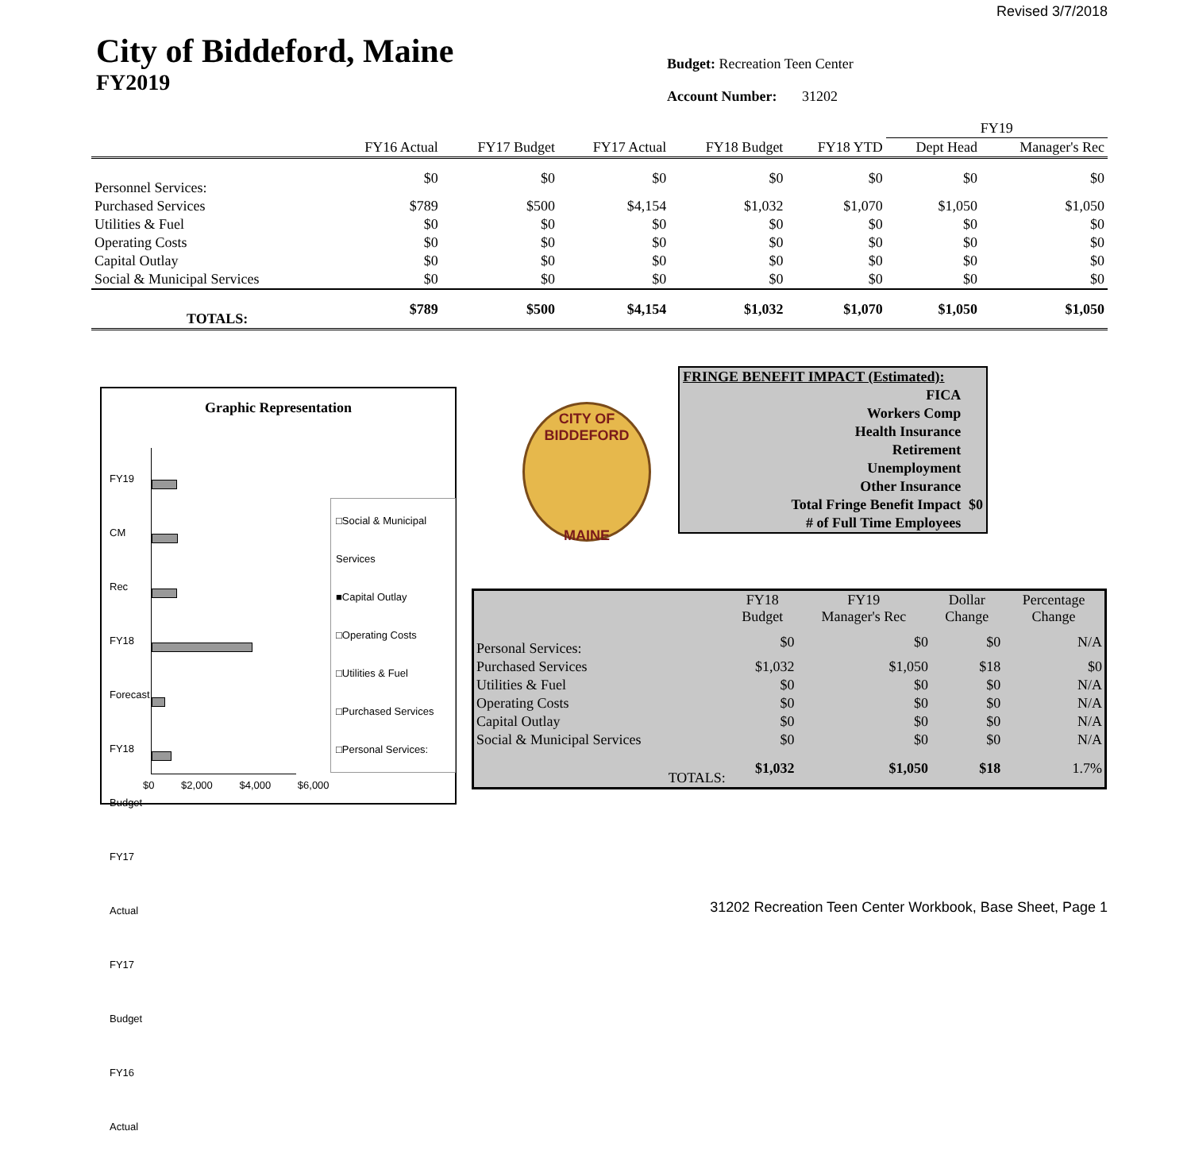Revised 3/7/2018
City of Biddeford, Maine
FY2019
Budget: Recreation Teen Center
Account Number: 31202
| | | | | | | FY19 | |
| --- | --- | --- | --- | --- | --- | --- | --- |
| | FY16 Actual | FY17 Budget | FY17 Actual | FY18 Budget | FY18 YTD | Dept Head | Manager's Rec |
| Personnel Services: | $0 | $0 | $0 | $0 | $0 | $0 | $0 |
| Purchased Services | $789 | $500 | $4,154 | $1,032 | $1,070 | $1,050 | $1,050 |
| Utilities & Fuel | $0 | $0 | $0 | $0 | $0 | $0 | $0 |
| Operating Costs | $0 | $0 | $0 | $0 | $0 | $0 | $0 |
| Capital Outlay | $0 | $0 | $0 | $0 | $0 | $0 | $0 |
| Social & Municipal Services | $0 | $0 | $0 | $0 | $0 | $0 | $0 |
| TOTALS: | $789 | $500 | $4,154 | $1,032 | $1,070 | $1,050 | $1,050 |
Graphic Representation
FY19 CM Rec
FY18 Forecast
FY18 Budget
FY17 Actual
FY17 Budget
FY16 Actual
$0 $2,000 $4,000 $6,000
□Social & Municipal Services
■Capital Outlay
□Operating Costs
□Utilities & Fuel
□Purchased Services
□Personal Services:
CITY OF BIDDEFORD
MAINE
| FRINGE BENEFIT IMPACT (Estimated): | |
| FICA | |
| Workers Comp | |
| Health Insurance | |
| Retirement | |
| Unemployment | |
| Other Insurance | |
| Total Fringe Benefit Impact | $0 |
| # of Full Time Employees | |
| | FY18 Budget | FY19 Manager's Rec | Dollar Change | Percentage Change |
| --- | --- | --- | --- | --- |
| Personal Services: | $0 | $0 | $0 | N/A |
| Purchased Services | $1,032 | $1,050 | $18 | $0 |
| Utilities & Fuel | $0 | $0 | $0 | N/A |
| Operating Costs | $0 | $0 | $0 | N/A |
| Capital Outlay | $0 | $0 | $0 | N/A |
| Social & Municipal Services | $0 | $0 | $0 | N/A |
| TOTALS: | $1,032 | $1,050 | $18 | 1.7% |
31202 Recreation Teen Center Workbook, Base Sheet, Page 1